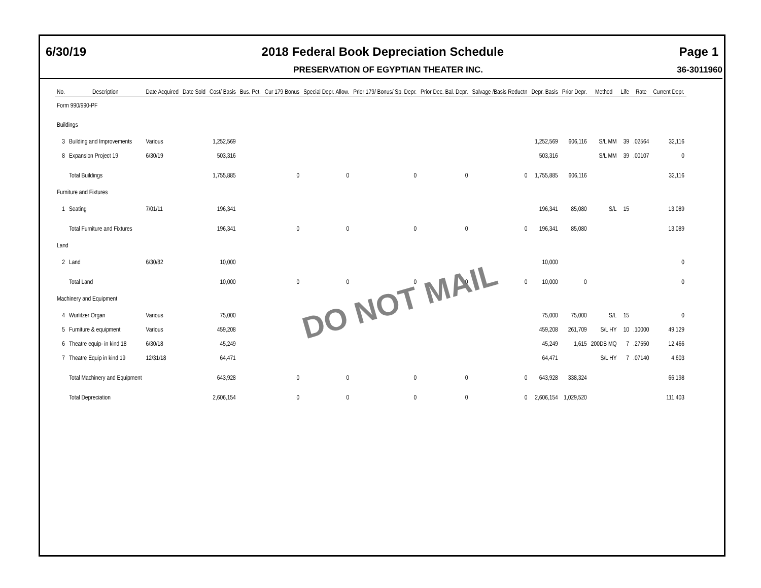6/30/19 2018 Federal Book Depreciation Schedule Page 1
PRESERVATION OF EGYPTIAN THEATER INC. 36-3011960
| No. | Description | Date Acquired | Date Sold | Cost/ Basis | Bus. Pct. | Cur 179 Bonus | Special Depr. Allow. | Prior 179/ Bonus/ Sp. Depr. | Prior Dec. Bal. Depr. | Salvage /Basis Reductn | Depr. Basis | Prior Depr. | Method | Life | Rate | Current Depr. |
| --- | --- | --- | --- | --- | --- | --- | --- | --- | --- | --- | --- | --- | --- | --- | --- | --- |
| Form 990/990-PF | | | | | | | | | | | | | | | | |
| Buildings | | | | | | | | | | | | | | | | |
| 3 | Building and Improvements | Various | | 1,252,569 | | | | | | | 1,252,569 | 606,116 | S/L MM | 39 | .02564 | 32,116 |
| 8 | Expansion Project 19 | 6/30/19 | | 503,316 | | | | | | | 503,316 | | S/L MM | 39 | .00107 | 0 |
| | Total Buildings | | | 1,755,885 | | 0 | 0 | 0 | 0 | 0 | 1,755,885 | 606,116 | | | | 32,116 |
| Furniture and Fixtures | | | | | | | | | | | | | | | | |
| 1 | Seating | 7/01/11 | | 196,341 | | | | | | | 196,341 | 85,080 | S/L | 15 | | 13,089 |
| | Total Furniture and Fixtures | | | 196,341 | | 0 | 0 | 0 | 0 | 0 | 196,341 | 85,080 | | | | 13,089 |
| Land | | | | | | | | | | | | | | | | |
| 2 | Land | 6/30/82 | | 10,000 | | | | | | | 10,000 | | | | | 0 |
| | Total Land | | | 10,000 | | 0 | 0 | 0 | 0 | 0 | 10,000 | 0 | | | | 0 |
| Machinery and Equipment | | | | | | | | | | | | | | | | |
| 4 | Wurlitzer Organ | Various | | 75,000 | | | | | | | 75,000 | 75,000 | S/L | 15 | | 0 |
| 5 | Furniture & equipment | Various | | 459,208 | | | | | | | 459,208 | 261,709 | S/L HY | 10 | .10000 | 49,129 |
| 6 | Theatre equip- in kind 18 | 6/30/18 | | 45,249 | | | | | | | 45,249 | 1,615 | 200DB MQ | 7 | .27550 | 12,466 |
| 7 | Theatre Equip in kind 19 | 12/31/18 | | 64,471 | | | | | | | 64,471 | | S/L HY | 7 | .07140 | 4,603 |
| | Total Machinery and Equipment | | | 643,928 | | 0 | 0 | 0 | 0 | 0 | 643,928 | 338,324 | | | | 66,198 |
| | Total Depreciation | | | 2,606,154 | | 0 | 0 | 0 | 0 | 0 | 2,606,154 | 1,029,520 | | | | 111,403 |
DO NOT MAIL